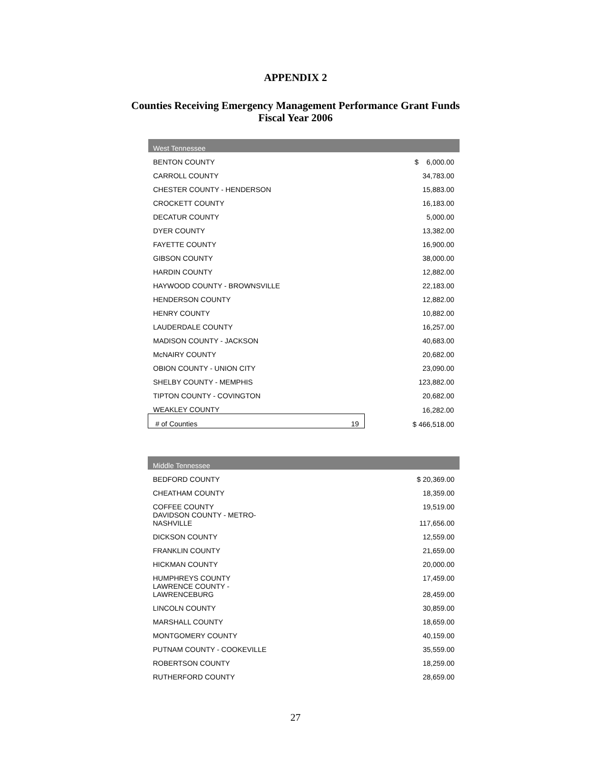APPENDIX 2
Counties Receiving Emergency Management Performance Grant Funds
Fiscal Year 2006
| West Tennessee | | |
| --- | --- | --- |
| BENTON COUNTY | | $ 6,000.00 |
| CARROLL COUNTY | | 34,783.00 |
| CHESTER COUNTY - HENDERSON | | 15,883.00 |
| CROCKETT COUNTY | | 16,183.00 |
| DECATUR COUNTY | | 5,000.00 |
| DYER COUNTY | | 13,382.00 |
| FAYETTE COUNTY | | 16,900.00 |
| GIBSON COUNTY | | 38,000.00 |
| HARDIN COUNTY | | 12,882.00 |
| HAYWOOD COUNTY - BROWNSVILLE | | 22,183.00 |
| HENDERSON COUNTY | | 12,882.00 |
| HENRY COUNTY | | 10,882.00 |
| LAUDERDALE COUNTY | | 16,257.00 |
| MADISON COUNTY - JACKSON | | 40,683.00 |
| McNAIRY COUNTY | | 20,682.00 |
| OBION COUNTY - UNION CITY | | 23,090.00 |
| SHELBY COUNTY - MEMPHIS | | 123,882.00 |
| TIPTON COUNTY - COVINGTON | | 20,682.00 |
| WEAKLEY COUNTY | | 16,282.00 |
| # of Counties | 19 | $ 466,518.00 |
| Middle Tennessee | |
| --- | --- |
| BEDFORD COUNTY | $ 20,369.00 |
| CHEATHAM COUNTY | 18,359.00 |
| COFFEE COUNTY | 19,519.00 |
| DAVIDSON COUNTY - METRO- NASHVILLE | 117,656.00 |
| DICKSON COUNTY | 12,559.00 |
| FRANKLIN COUNTY | 21,659.00 |
| HICKMAN COUNTY | 20,000.00 |
| HUMPHREYS COUNTY | 17,459.00 |
| LAWRENCE COUNTY - LAWRENCEBURG | 28,459.00 |
| LINCOLN COUNTY | 30,859.00 |
| MARSHALL COUNTY | 18,659.00 |
| MONTGOMERY COUNTY | 40,159.00 |
| PUTNAM COUNTY - COOKEVILLE | 35,559.00 |
| ROBERTSON COUNTY | 18,259.00 |
| RUTHERFORD COUNTY | 28,659.00 |
27